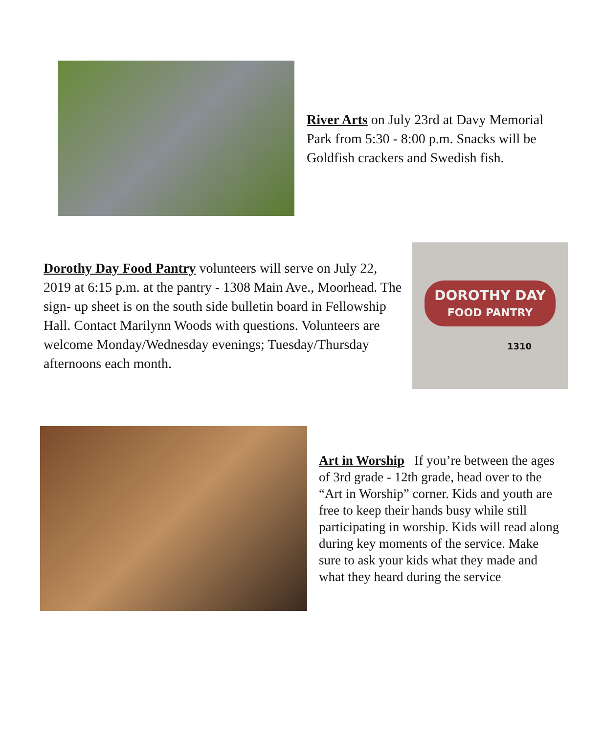River Arts on July 23rd at Davy Memorial Park from 5:30 - 8:00 p.m. Snacks will be Goldfish crackers and Swedish fish.
Dorothy Day Food Pantry volunteers will serve on July 22, 2019 at 6:15 p.m. at the pantry - 1308 Main Ave., Moorhead. The sign- up sheet is on the south side bulletin board in Fellowship Hall. Contact Marilynn Woods with questions. Volunteers are welcome Monday/Wednesday evenings; Tuesday/Thursday afternoons each month.
DOROTHY DAY
FOOD PANTRY
1310
Art in Worship If you’re between the ages of 3rd grade - 12th grade, head over to the “Art in Worship” corner. Kids and youth are free to keep their hands busy while still participating in worship. Kids will read along during key moments of the service. Make sure to ask your kids what they made and what they heard during the service